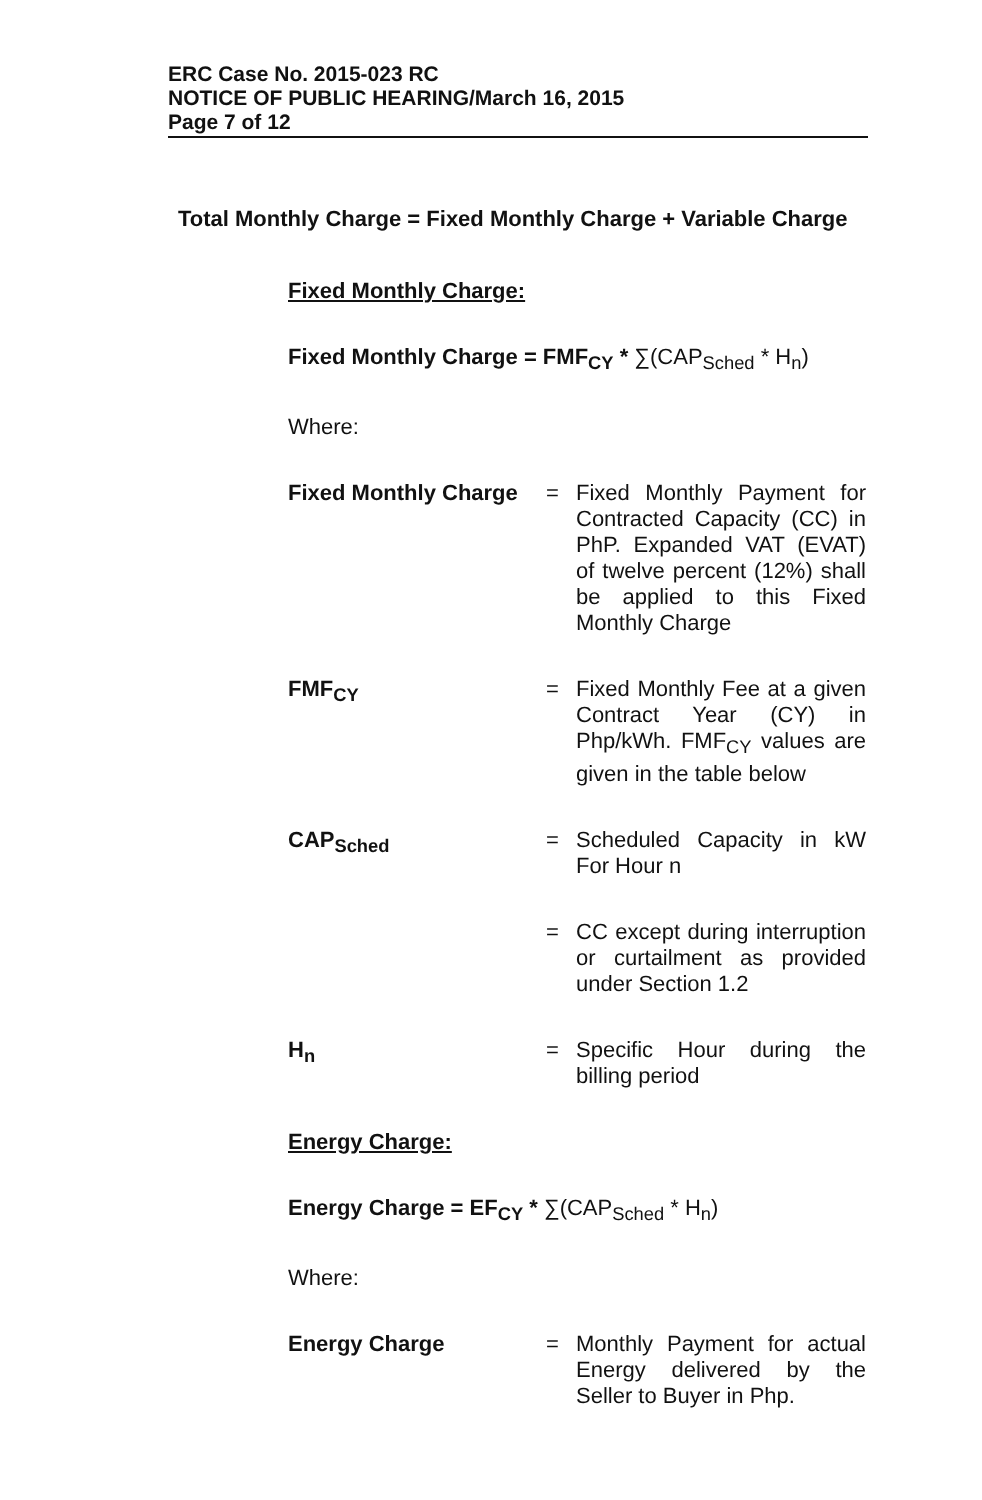ERC Case No. 2015-023 RC
NOTICE OF PUBLIC HEARING/March 16, 2015
Page 7 of 12
Total Monthly Charge = Fixed Monthly Charge + Variable Charge
Fixed Monthly Charge:
Fixed Monthly Charge = FMF<sub>CY</sub> * ∑(CAP<sub>Sched</sub> * H<sub>n</sub>)
Where:
Fixed Monthly Charge
=
Fixed Monthly Payment for Contracted Capacity (CC) in PhP. Expanded VAT (EVAT) of twelve percent (12%) shall be applied to this Fixed Monthly Charge
FMF<sub>CY</sub> =
Fixed Monthly Fee at a given Contract Year (CY) in Php/kWh. FMF<sub>CY</sub> values are given in the table below
CAP<sub>Sched</sub> =
Scheduled Capacity in kW For Hour n
=
CC except during interruption or curtailment as provided under Section 1.2
H<sub>n</sub> =
Specific Hour during the billing period
Energy Charge:
Energy Charge = EF<sub>CY</sub> * ∑(CAP<sub>Sched</sub> * H<sub>n</sub>)
Where:
Energy Charge =
Monthly Payment for actual Energy delivered by the Seller to Buyer in Php.